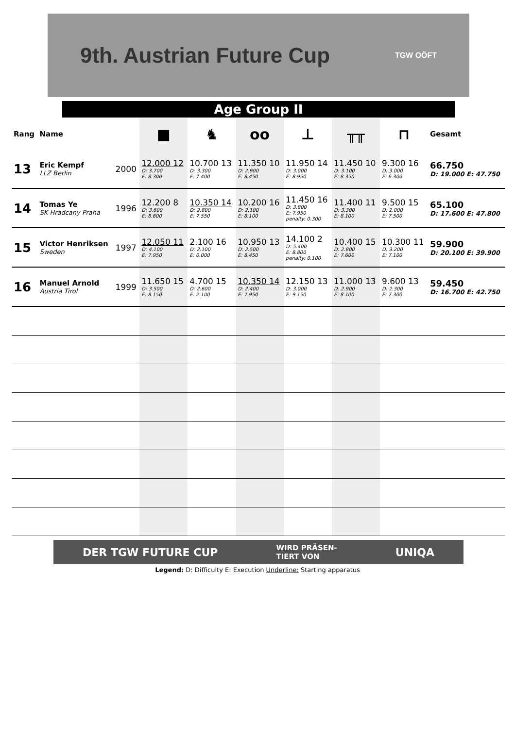9th. Austrian Future Cup TGW OÖFT
Age Group II
| Rang | Name | | ■ | ♞ | oo | ⊥ | ╥╥ | ⊓ | Gesamt |
| --- | --- | --- | --- | --- | --- | --- | --- | --- | --- |
| 13 | Eric Kempf LLZ Berlin | 2000 | 12.000 12 D: 3.700 E: 8.300 | 10.700 13 D: 3.300 E: 7.400 | 11.350 10 D: 2.900 E: 8.450 | 11.950 14 D: 3.000 E: 8.950 | 11.450 10 D: 3.100 E: 8.350 | 9.300 16 D: 3.000 E: 6.300 | 66.750 D: 19.000 E: 47.750 |
| 14 | Tomas Ye SK Hradcany Praha | 1996 | 12.200 8 D: 3.600 E: 8.600 | 10.350 14 D: 2.800 E: 7.550 | 10.200 16 D: 2.100 E: 8.100 | 11.450 16 D: 3.800 E: 7.950 penalty: 0.300 | 11.400 11 D: 3.300 E: 8.100 | 9.500 15 D: 2.000 E: 7.500 | 65.100 D: 17.600 E: 47.800 |
| 15 | Victor Henriksen Sweden | 1997 | 12.050 11 D: 4.100 E: 7.950 | 2.100 16 D: 2.100 E: 0.000 | 10.950 13 D: 2.500 E: 8.450 | 14.100 2 D: 5.400 E: 8.800 penalty: 0.100 | 10.400 15 D: 2.800 E: 7.600 | 10.300 11 D: 3.200 E: 7.100 | 59.900 D: 20.100 E: 39.900 |
| 16 | Manuel Arnold Austria Tirol | 1999 | 11.650 15 D: 3.500 E: 8.150 | 4.700 15 D: 2.600 E: 2.100 | 10.350 14 D: 2.400 E: 7.950 | 12.150 13 D: 3.000 E: 9.150 | 11.000 13 D: 2.900 E: 8.100 | 9.600 13 D: 2.300 E: 7.300 | 59.450 D: 16.700 E: 42.750 |
DER TGW FUTURE CUP WIRD PRÄSEN-
TIERT VON UNIQA
Legend: D: Difficulty E: Execution Underline: Starting apparatus